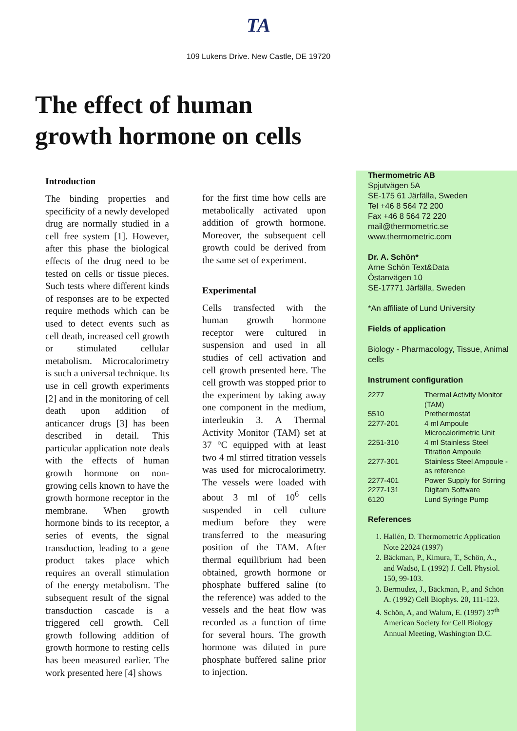TA
109 Lukens Drive. New Castle, DE 19720
The effect of human
growth hormone on cells
Introduction
The binding properties and specificity of a newly developed drug are normally studied in a cell free system [1]. However, after this phase the biological effects of the drug need to be tested on cells or tissue pieces. Such tests where different kinds of responses are to be expected require methods which can be used to detect events such as cell death, increased cell growth or stimulated cellular metabolism. Microcalorimetry is such a universal technique. Its use in cell growth experiments [2] and in the monitoring of cell death upon addition of anticancer drugs [3] has been described in detail. This particular application note deals with the effects of human growth hormone on non-growing cells known to have the growth hormone receptor in the membrane. When growth hormone binds to its receptor, a series of events, the signal transduction, leading to a gene product takes place which requires an overall stimulation of the energy metabolism. The subsequent result of the signal transduction cascade is a triggered cell growth. Cell growth following addition of growth hormone to resting cells has been measured earlier. The work presented here [4] shows
for the first time how cells are metabolically activated upon addition of growth hormone. Moreover, the subsequent cell growth could be derived from the same set of experiment.
Experimental
Cells transfected with the human growth hormone receptor were cultured in suspension and used in all studies of cell activation and cell growth presented here. The cell growth was stopped prior to the experiment by taking away one component in the medium, interleukin 3. A Thermal Activity Monitor (TAM) set at 37 °C equipped with at least two 4 ml stirred titration vessels was used for microcalorimetry. The vessels were loaded with about 3 ml of 10<sup>6</sup> cells suspended in cell culture medium before they were transferred to the measuring position of the TAM. After thermal equilibrium had been obtained, growth hormone or phosphate buffered saline (to the reference) was added to the vessels and the heat flow was recorded as a function of time for several hours. The growth hormone was diluted in pure phosphate buffered saline prior to injection.
Thermometric AB
Spjutvägen 5A
SE-175 61 Järfälla, Sweden
Tel +46 8 564 72 200
Fax +46 8 564 72 220
mail@thermometric.se
www.thermometric.com
Dr. A. Schön*
Arne Schön Text&Data
Östanvägen 10
SE-17771 Järfälla, Sweden
*An affiliate of Lund University
Fields of application
Biology - Pharmacology, Tissue, Animal cells
Instrument configuration
| 2277 | Thermal Activity Monitor (TAM) |
| 5510 | Prethermostat |
| 2277-201 | 4 ml Ampoule Microcalorimetric Unit |
| 2251-310 | 4 ml Stainless Steel Titration Ampoule |
| 2277-301 | Stainless Steel Ampoule - as reference |
| 2277-401 | Power Supply for Stirring |
| 2277-131 | Digitam Software |
| 6120 | Lund Syringe Pump |
References
1. Hallén, D. Thermometric Application Note 22024 (1997)
2. Bäckman, P., Kimura, T., Schön, A., and Wadsö, I. (1992) J. Cell. Physiol. 150, 99-103.
3. Bermudez, J., Bäckman, P., and Schön A. (1992) Cell Biophys. 20, 111-123.
4. Schön, A, and Walum, E. (1997) 37<sup>th</sup> American Society for Cell Biology Annual Meeting, Washington D.C.